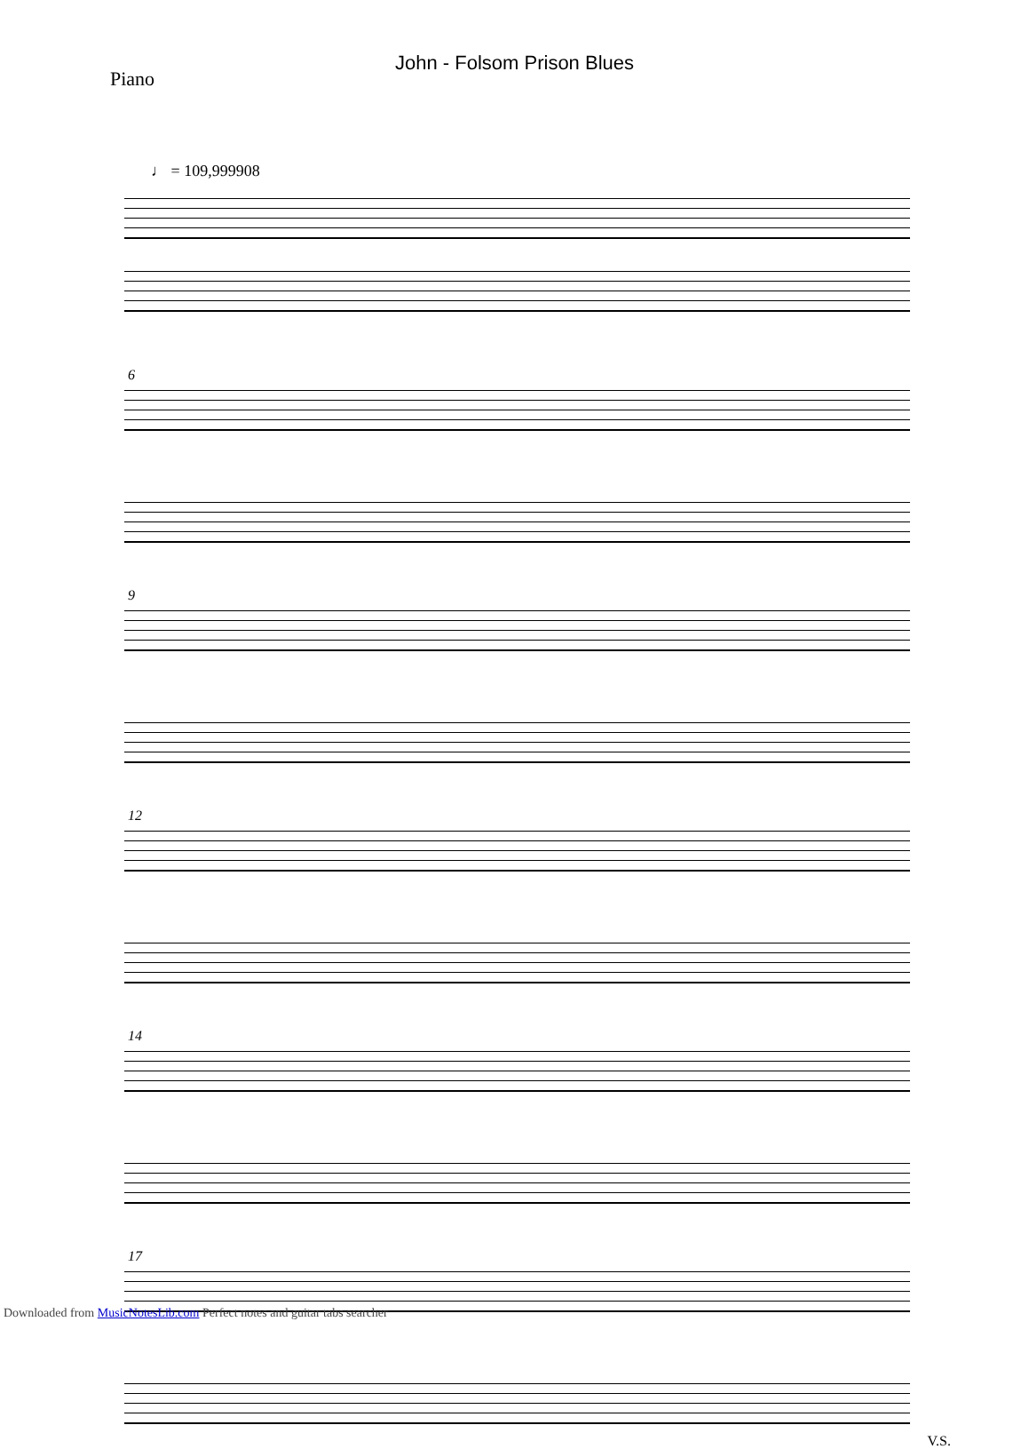John - Folsom Prison Blues
Piano
♩ = 109,999908
6
9
12
14
17
V.S.
Downloaded from MusicNotesLib.com Perfect notes and guitar tabs searcher